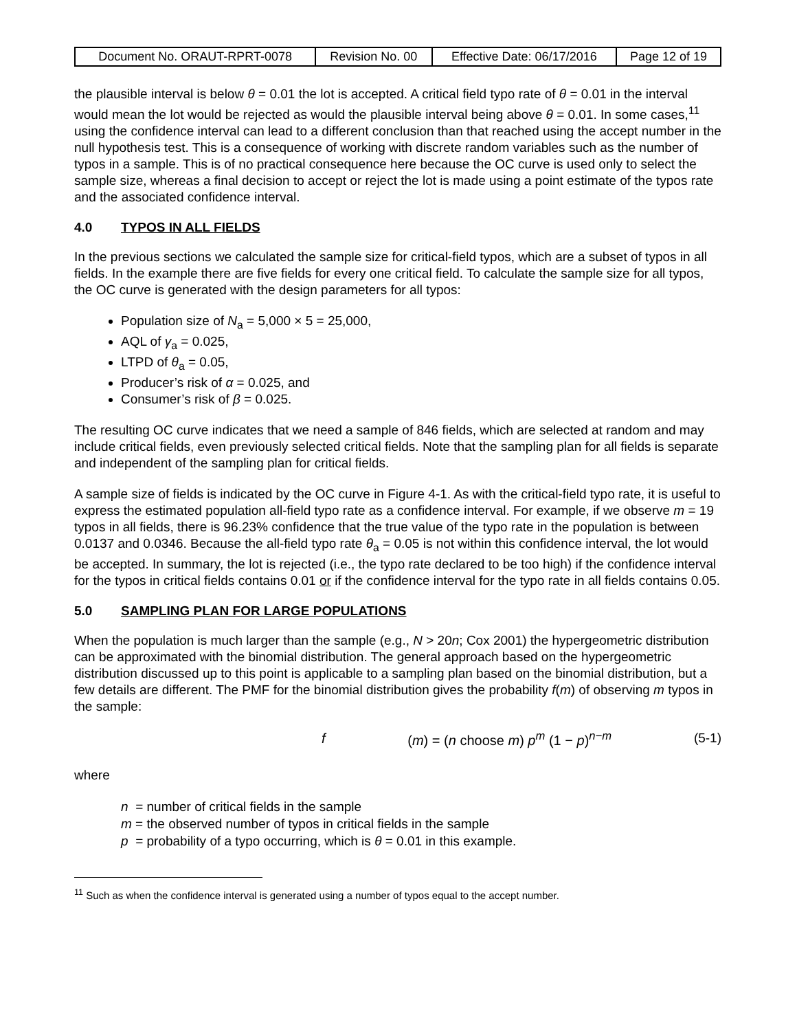| Document No. ORAUT-RPRT-0078 | Revision No. 00 | Effective Date: 06/17/2016 | Page 12 of 19 |
the plausible interval is below θ = 0.01 the lot is accepted. A critical field typo rate of θ = 0.01 in the interval would mean the lot would be rejected as would the plausible interval being above θ = 0.01. In some cases,<sup>11</sup> using the confidence interval can lead to a different conclusion than that reached using the accept number in the null hypothesis test. This is a consequence of working with discrete random variables such as the number of typos in a sample. This is of no practical consequence here because the OC curve is used only to select the sample size, whereas a final decision to accept or reject the lot is made using a point estimate of the typos rate and the associated confidence interval.
4.0 TYPOS IN ALL FIELDS
In the previous sections we calculated the sample size for critical-field typos, which are a subset of typos in all fields. In the example there are five fields for every one critical field. To calculate the sample size for all typos, the OC curve is generated with the design parameters for all typos:
Population size of N<sub>a</sub> = 5,000 × 5 = 25,000,
AQL of γ<sub>a</sub> = 0.025,
LTPD of θ<sub>a</sub> = 0.05,
Producer’s risk of α = 0.025, and
Consumer’s risk of β = 0.025.
The resulting OC curve indicates that we need a sample of 846 fields, which are selected at random and may include critical fields, even previously selected critical fields. Note that the sampling plan for all fields is separate and independent of the sampling plan for critical fields.
A sample size of fields is indicated by the OC curve in Figure 4-1. As with the critical-field typo rate, it is useful to express the estimated population all-field typo rate as a confidence interval. For example, if we observe m = 19 typos in all fields, there is 96.23% confidence that the true value of the typo rate in the population is between 0.0137 and 0.0346. Because the all-field typo rate θ<sub>a</sub> = 0.05 is not within this confidence interval, the lot would be accepted. In summary, the lot is rejected (i.e., the typo rate declared to be too high) if the confidence interval for the typos in critical fields contains 0.01 or if the confidence interval for the typo rate in all fields contains 0.05.
5.0 SAMPLING PLAN FOR LARGE POPULATIONS
When the population is much larger than the sample (e.g., N > 20n; Cox 2001) the hypergeometric distribution can be approximated with the binomial distribution. The general approach based on the hypergeometric distribution discussed up to this point is applicable to a sampling plan based on the binomial distribution, but a few details are different. The PMF for the binomial distribution gives the probability f(m) of observing m typos in the sample:
f (m) = (n choose m) p<sup>m</sup> (1 − p)<sup>n−m</sup> (5-1)
where
n = number of critical fields in the sample
m = the observed number of typos in critical fields in the sample
p = probability of a typo occurring, which is θ = 0.01 in this example.
<sup>11</sup> Such as when the confidence interval is generated using a number of typos equal to the accept number.